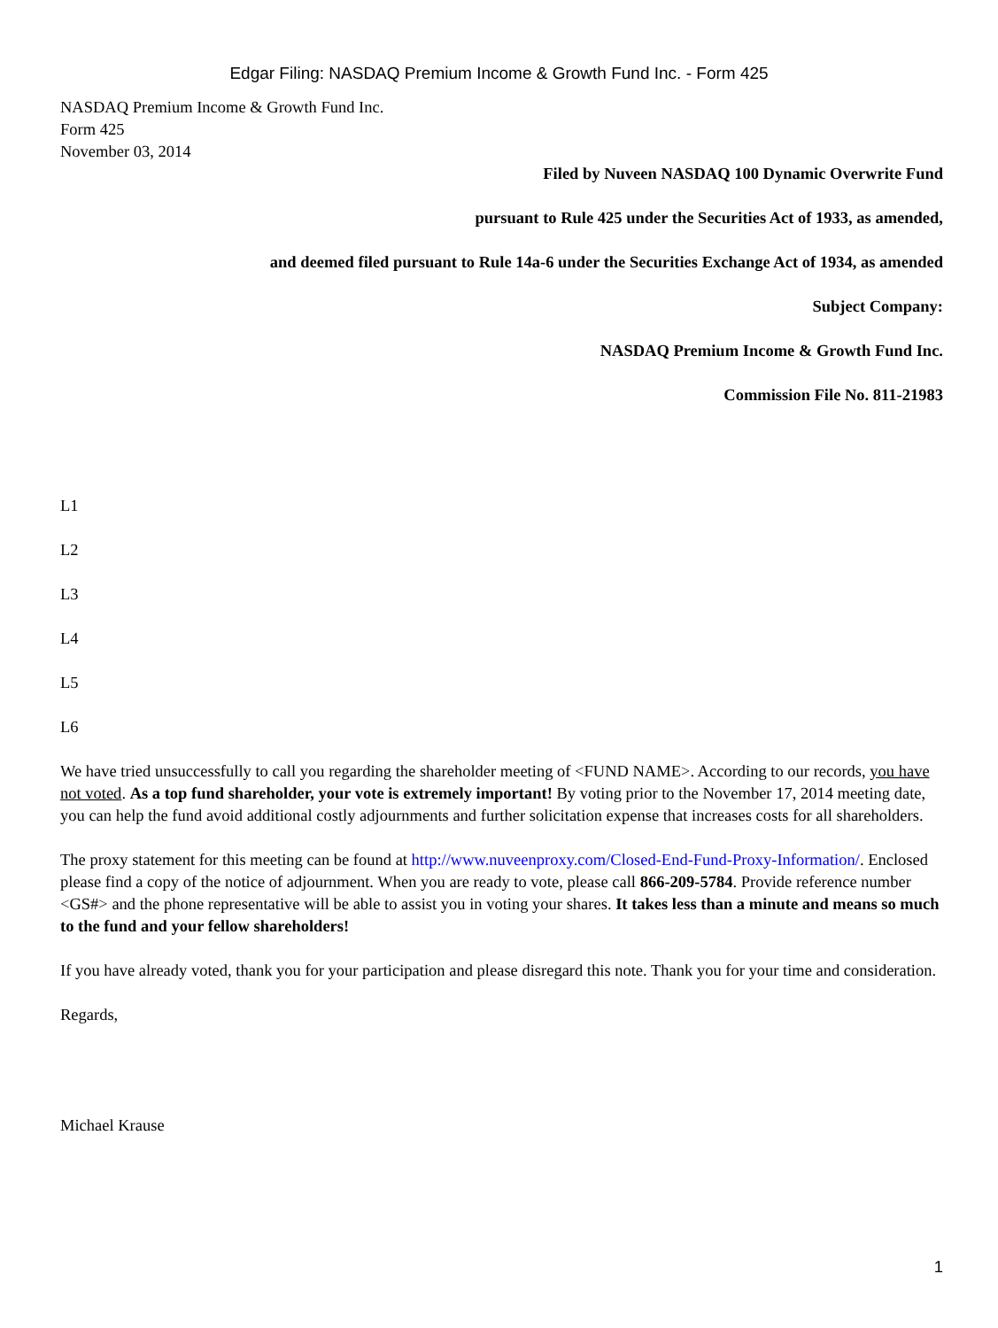Edgar Filing: NASDAQ Premium Income & Growth Fund Inc. - Form 425
NASDAQ Premium Income & Growth Fund Inc.
Form 425
November 03, 2014
Filed by Nuveen NASDAQ 100 Dynamic Overwrite Fund
pursuant to Rule 425 under the Securities Act of 1933, as amended,
and deemed filed pursuant to Rule 14a-6 under the Securities Exchange Act of 1934, as amended
Subject Company:
NASDAQ Premium Income & Growth Fund Inc.
Commission File No. 811-21983
L1
L2
L3
L4
L5
L6
We have tried unsuccessfully to call you regarding the shareholder meeting of <FUND NAME>. According to our records, you have not voted. As a top fund shareholder, your vote is extremely important! By voting prior to the November 17, 2014 meeting date, you can help the fund avoid additional costly adjournments and further solicitation expense that increases costs for all shareholders.
The proxy statement for this meeting can be found at http://www.nuveenproxy.com/Closed-End-Fund-Proxy-Information/. Enclosed please find a copy of the notice of adjournment. When you are ready to vote, please call 866-209-5784. Provide reference number <GS#> and the phone representative will be able to assist you in voting your shares. It takes less than a minute and means so much to the fund and your fellow shareholders!
If you have already voted, thank you for your participation and please disregard this note. Thank you for your time and consideration.
Regards,
Michael Krause
1